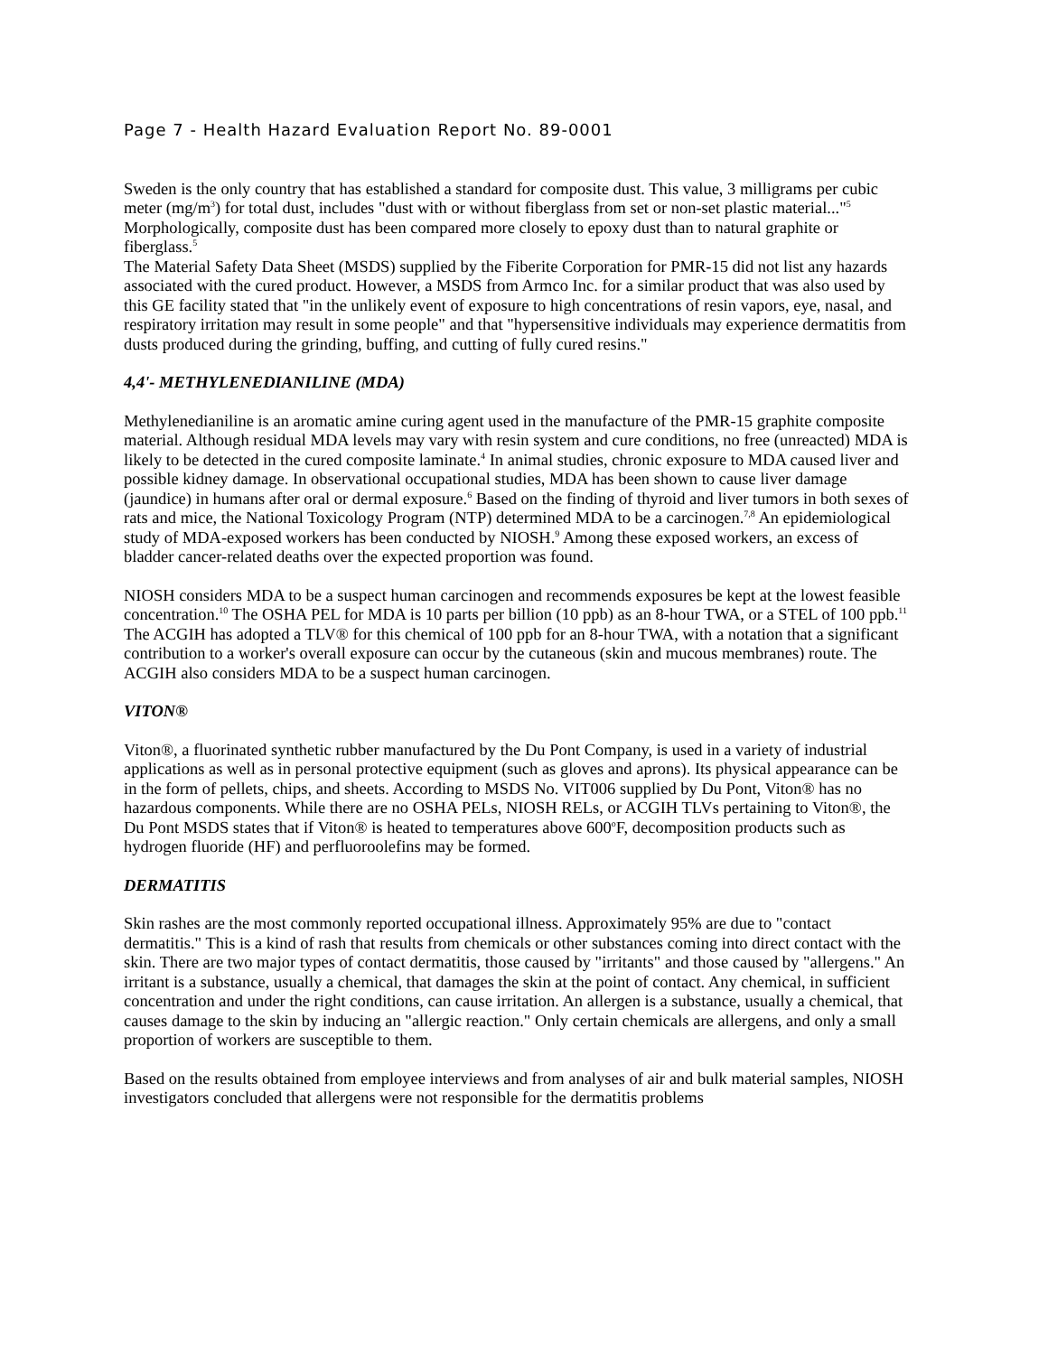Page 7 - Health Hazard Evaluation Report No. 89-0001
Sweden is the only country that has established a standard for composite dust. This value, 3 milligrams per cubic meter (mg/m<sup>3</sup>) for total dust, includes "dust with or without fiberglass from set or non-set plastic material..."<sup>5</sup> Morphologically, composite dust has been compared more closely to epoxy dust than to natural graphite or fiberglass.<sup>5</sup>
The Material Safety Data Sheet (MSDS) supplied by the Fiberite Corporation for PMR-15 did not list any hazards associated with the cured product. However, a MSDS from Armco Inc. for a similar product that was also used by this GE facility stated that "in the unlikely event of exposure to high concentrations of resin vapors, eye, nasal, and respiratory irritation may result in some people" and that "hypersensitive individuals may experience dermatitis from dusts produced during the grinding, buffing, and cutting of fully cured resins."
4,4'- METHYLENEDIANILINE (MDA)
Methylenedianiline is an aromatic amine curing agent used in the manufacture of the PMR-15 graphite composite material. Although residual MDA levels may vary with resin system and cure conditions, no free (unreacted) MDA is likely to be detected in the cured composite laminate.<sup>4</sup> In animal studies, chronic exposure to MDA caused liver and possible kidney damage. In observational occupational studies, MDA has been shown to cause liver damage (jaundice) in humans after oral or dermal exposure.<sup>6</sup> Based on the finding of thyroid and liver tumors in both sexes of rats and mice, the National Toxicology Program (NTP) determined MDA to be a carcinogen.<sup>7,8</sup> An epidemiological study of MDA-exposed workers has been conducted by NIOSH.<sup>9</sup> Among these exposed workers, an excess of bladder cancer-related deaths over the expected proportion was found.
NIOSH considers MDA to be a suspect human carcinogen and recommends exposures be kept at the lowest feasible concentration.<sup>10</sup> The OSHA PEL for MDA is 10 parts per billion (10 ppb) as an 8-hour TWA, or a STEL of 100 ppb.<sup>11</sup> The ACGIH has adopted a TLV® for this chemical of 100 ppb for an 8-hour TWA, with a notation that a significant contribution to a worker's overall exposure can occur by the cutaneous (skin and mucous membranes) route. The ACGIH also considers MDA to be a suspect human carcinogen.
VITON®
Viton®, a fluorinated synthetic rubber manufactured by the Du Pont Company, is used in a variety of industrial applications as well as in personal protective equipment (such as gloves and aprons). Its physical appearance can be in the form of pellets, chips, and sheets. According to MSDS No. VIT006 supplied by Du Pont, Viton® has no hazardous components. While there are no OSHA PELs, NIOSH RELs, or ACGIH TLVs pertaining to Viton®, the Du Pont MSDS states that if Viton® is heated to temperatures above 600<sup>o</sup>F, decomposition products such as hydrogen fluoride (HF) and perfluoroolefins may be formed.
DERMATITIS
Skin rashes are the most commonly reported occupational illness. Approximately 95% are due to "contact dermatitis." This is a kind of rash that results from chemicals or other substances coming into direct contact with the skin. There are two major types of contact dermatitis, those caused by "irritants" and those caused by "allergens." An irritant is a substance, usually a chemical, that damages the skin at the point of contact. Any chemical, in sufficient concentration and under the right conditions, can cause irritation. An allergen is a substance, usually a chemical, that causes damage to the skin by inducing an "allergic reaction." Only certain chemicals are allergens, and only a small proportion of workers are susceptible to them.
Based on the results obtained from employee interviews and from analyses of air and bulk material samples, NIOSH investigators concluded that allergens were not responsible for the dermatitis problems